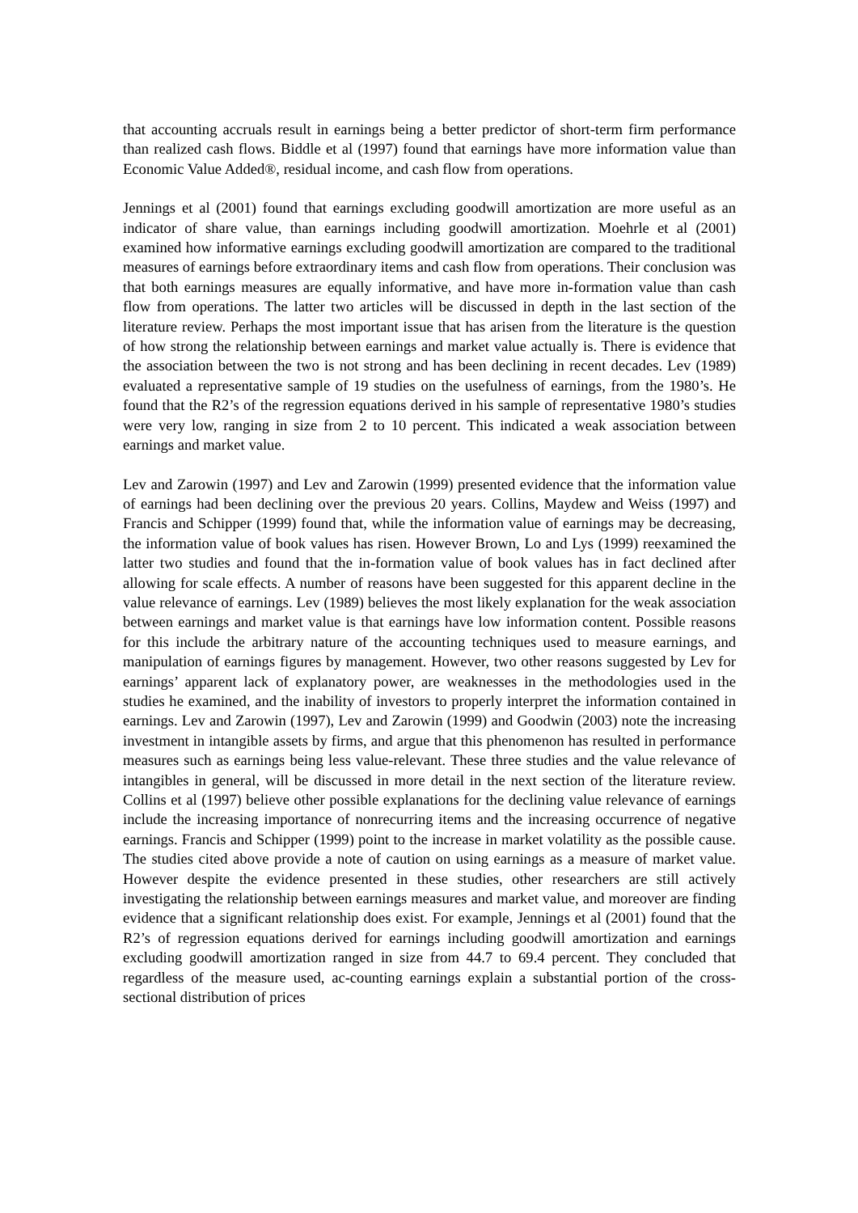that accounting accruals result in earnings being a better predictor of short-term firm performance than realized cash flows. Biddle et al (1997) found that earnings have more information value than Economic Value Added®, residual income, and cash flow from operations.
Jennings et al (2001) found that earnings excluding goodwill amortization are more useful as an indicator of share value, than earnings including goodwill amortization. Moehrle et al (2001) examined how informative earnings excluding goodwill amortization are compared to the traditional measures of earnings before extraordinary items and cash flow from operations. Their conclusion was that both earnings measures are equally informative, and have more in-formation value than cash flow from operations. The latter two articles will be discussed in depth in the last section of the literature review. Perhaps the most important issue that has arisen from the literature is the question of how strong the relationship between earnings and market value actually is. There is evidence that the association between the two is not strong and has been declining in recent decades. Lev (1989) evaluated a representative sample of 19 studies on the usefulness of earnings, from the 1980’s. He found that the R2’s of the regression equations derived in his sample of representative 1980’s studies were very low, ranging in size from 2 to 10 percent. This indicated a weak association between earnings and market value.
Lev and Zarowin (1997) and Lev and Zarowin (1999) presented evidence that the information value of earnings had been declining over the previous 20 years. Collins, Maydew and Weiss (1997) and Francis and Schipper (1999) found that, while the information value of earnings may be decreasing, the information value of book values has risen. However Brown, Lo and Lys (1999) reexamined the latter two studies and found that the in-formation value of book values has in fact declined after allowing for scale effects. A number of reasons have been suggested for this apparent decline in the value relevance of earnings. Lev (1989) believes the most likely explanation for the weak association between earnings and market value is that earnings have low information content. Possible reasons for this include the arbitrary nature of the accounting techniques used to measure earnings, and manipulation of earnings figures by management. However, two other reasons suggested by Lev for earnings’ apparent lack of explanatory power, are weaknesses in the methodologies used in the studies he examined, and the inability of investors to properly interpret the information contained in earnings. Lev and Zarowin (1997), Lev and Zarowin (1999) and Goodwin (2003) note the increasing investment in intangible assets by firms, and argue that this phenomenon has resulted in performance measures such as earnings being less value-relevant. These three studies and the value relevance of intangibles in general, will be discussed in more detail in the next section of the literature review. Collins et al (1997) believe other possible explanations for the declining value relevance of earnings include the increasing importance of nonrecurring items and the increasing occurrence of negative earnings. Francis and Schipper (1999) point to the increase in market volatility as the possible cause. The studies cited above provide a note of caution on using earnings as a measure of market value. However despite the evidence presented in these studies, other researchers are still actively investigating the relationship between earnings measures and market value, and moreover are finding evidence that a significant relationship does exist. For example, Jennings et al (2001) found that the R2’s of regression equations derived for earnings including goodwill amortization and earnings excluding goodwill amortization ranged in size from 44.7 to 69.4 percent. They concluded that regardless of the measure used, ac-counting earnings explain a substantial portion of the cross-sectional distribution of prices